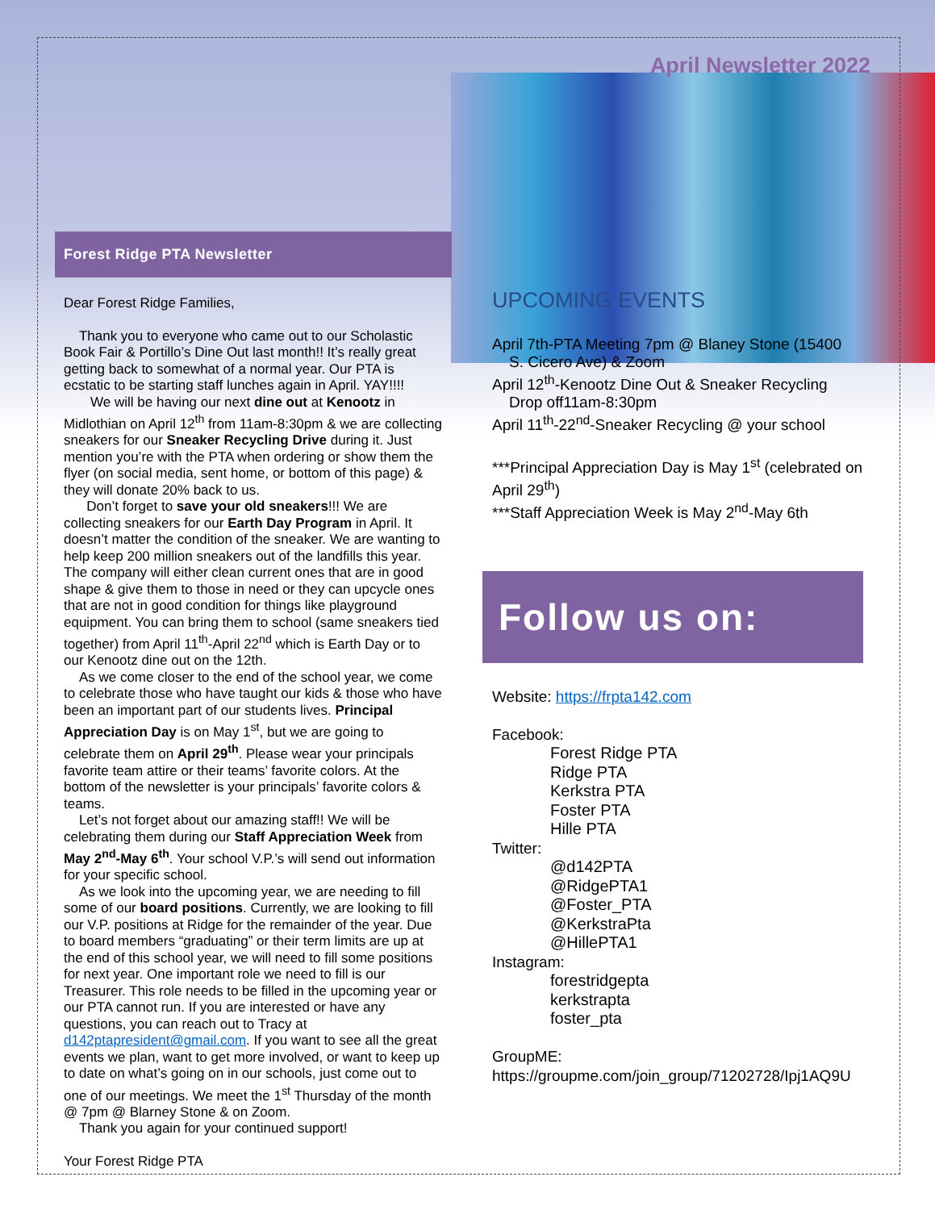April Newsletter 2022
Forest Ridge PTA Newsletter
Dear Forest Ridge Families,
Thank you to everyone who came out to our Scholastic Book Fair & Portillo’s Dine Out last month!! It’s really great getting back to somewhat of a normal year. Our PTA is ecstatic to be starting staff lunches again in April. YAY!!!!
We will be having our next dine out at Kenootz in Midlothian on April 12<sup>th</sup> from 11am-8:30pm & we are collecting sneakers for our Sneaker Recycling Drive during it. Just mention you’re with the PTA when ordering or show them the flyer (on social media, sent home, or bottom of this page) & they will donate 20% back to us.
Don’t forget to save your old sneakers!!! We are collecting sneakers for our Earth Day Program in April. It doesn’t matter the condition of the sneaker. We are wanting to help keep 200 million sneakers out of the landfills this year. The company will either clean current ones that are in good shape & give them to those in need or they can upcycle ones that are not in good condition for things like playground equipment. You can bring them to school (same sneakers tied together) from April 11<sup>th</sup>-April 22<sup>nd</sup> which is Earth Day or to our Kenootz dine out on the 12th.
As we come closer to the end of the school year, we come to celebrate those who have taught our kids & those who have been an important part of our students lives. Principal Appreciation Day is on May 1<sup>st</sup>, but we are going to celebrate them on April 29<sup>th</sup>. Please wear your principals favorite team attire or their teams’ favorite colors. At the bottom of the newsletter is your principals’ favorite colors & teams.
Let’s not forget about our amazing staff!! We will be celebrating them during our Staff Appreciation Week from May 2<sup>nd</sup>-May 6<sup>th</sup>. Your school V.P.’s will send out information for your specific school.
As we look into the upcoming year, we are needing to fill some of our board positions. Currently, we are looking to fill our V.P. positions at Ridge for the remainder of the year. Due to board members “graduating” or their term limits are up at the end of this school year, we will need to fill some positions for next year. One important role we need to fill is our Treasurer. This role needs to be filled in the upcoming year or our PTA cannot run. If you are interested or have any questions, you can reach out to Tracy at d142ptapresident@gmail.com. If you want to see all the great events we plan, want to get more involved, or want to keep up to date on what’s going on in our schools, just come out to one of our meetings. We meet the 1<sup>st</sup> Thursday of the month @ 7pm @ Blarney Stone & on Zoom.
Thank you again for your continued support!
Your Forest Ridge PTA
UPCOMING EVENTS
April 7th-PTA Meeting 7pm @ Blaney Stone (15400
S. Cicero Ave) & Zoom
April 12<sup>th</sup>-Kenootz Dine Out & Sneaker Recycling
Drop off11am-8:30pm
April 11<sup>th</sup>-22<sup>nd</sup>-Sneaker Recycling @ your school
***Principal Appreciation Day is May 1<sup>st</sup> (celebrated on April 29<sup>th</sup>)
***Staff Appreciation Week is May 2<sup>nd</sup>-May 6th
Follow us on:
Website: https://frpta142.com
Facebook:
Forest Ridge PTA
Ridge PTA
Kerkstra PTA
Foster PTA
Hille PTA
Twitter:
@d142PTA
@RidgePTA1
@Foster_PTA
@KerkstraPta
@HillePTA1
Instagram:
forestridgepta
kerkstrapta
foster_pta
GroupME:
https://groupme.com/join_group/71202728/Ipj1AQ9U